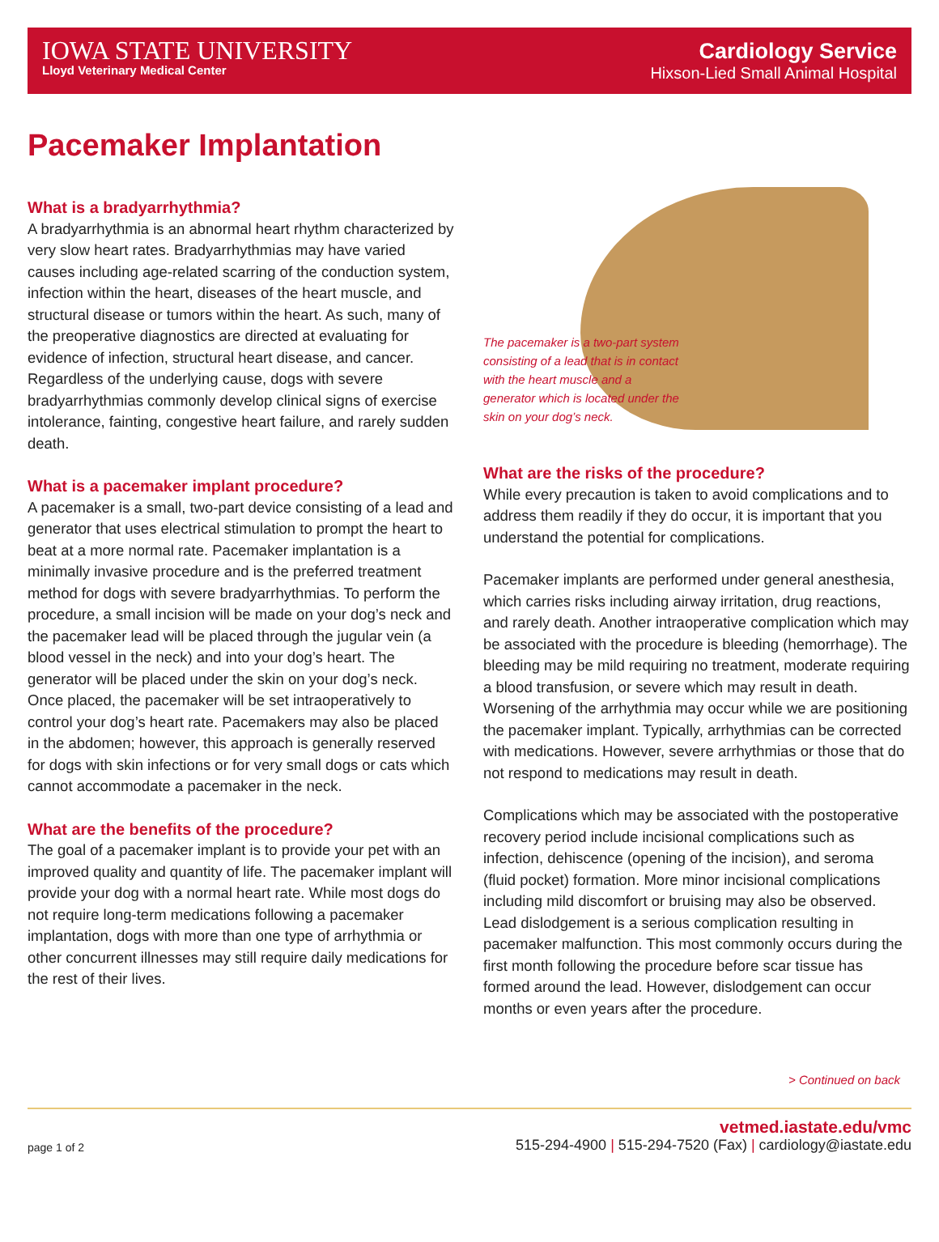IOWA STATE UNIVERSITY
Lloyd Veterinary Medical Center
Cardiology Service
Hixson-Lied Small Animal Hospital
Pacemaker Implantation
What is a bradyarrhythmia?
A bradyarrhythmia is an abnormal heart rhythm characterized by very slow heart rates. Bradyarrhythmias may have varied causes including age-related scarring of the conduction system, infection within the heart, diseases of the heart muscle, and structural disease or tumors within the heart. As such, many of the preoperative diagnostics are directed at evaluating for evidence of infection, structural heart disease, and cancer. Regardless of the underlying cause, dogs with severe bradyarrhythmias commonly develop clinical signs of exercise intolerance, fainting, congestive heart failure, and rarely sudden death.
What is a pacemaker implant procedure?
A pacemaker is a small, two-part device consisting of a lead and generator that uses electrical stimulation to prompt the heart to beat at a more normal rate. Pacemaker implantation is a minimally invasive procedure and is the preferred treatment method for dogs with severe bradyarrhythmias. To perform the procedure, a small incision will be made on your dog’s neck and the pacemaker lead will be placed through the jugular vein (a blood vessel in the neck) and into your dog’s heart. The generator will be placed under the skin on your dog’s neck. Once placed, the pacemaker will be set intraoperatively to control your dog’s heart rate. Pacemakers may also be placed in the abdomen; however, this approach is generally reserved for dogs with skin infections or for very small dogs or cats which cannot accommodate a pacemaker in the neck.
What are the benefits of the procedure?
The goal of a pacemaker implant is to provide your pet with an improved quality and quantity of life. The pacemaker implant will provide your dog with a normal heart rate. While most dogs do not require long-term medications following a pacemaker implantation, dogs with more than one type of arrhythmia or other concurrent illnesses may still require daily medications for the rest of their lives.
The pacemaker is a two-part system consisting of a lead that is in contact with the heart muscle and a generator which is located under the skin on your dog’s neck.
What are the risks of the procedure?
While every precaution is taken to avoid complications and to address them readily if they do occur, it is important that you understand the potential for complications.
Pacemaker implants are performed under general anesthesia, which carries risks including airway irritation, drug reactions, and rarely death. Another intraoperative complication which may be associated with the procedure is bleeding (hemorrhage). The bleeding may be mild requiring no treatment, moderate requiring a blood transfusion, or severe which may result in death. Worsening of the arrhythmia may occur while we are positioning the pacemaker implant. Typically, arrhythmias can be corrected with medications. However, severe arrhythmias or those that do not respond to medications may result in death.
Complications which may be associated with the postoperative recovery period include incisional complications such as infection, dehiscence (opening of the incision), and seroma (fluid pocket) formation. More minor incisional complications including mild discomfort or bruising may also be observed. Lead dislodgement is a serious complication resulting in pacemaker malfunction. This most commonly occurs during the first month following the procedure before scar tissue has formed around the lead. However, dislodgement can occur months or even years after the procedure.
> Continued on back
page 1 of 2
vetmed.iastate.edu/vmc
515-294-4900 | 515-294-7520 (Fax) | cardiology@iastate.edu